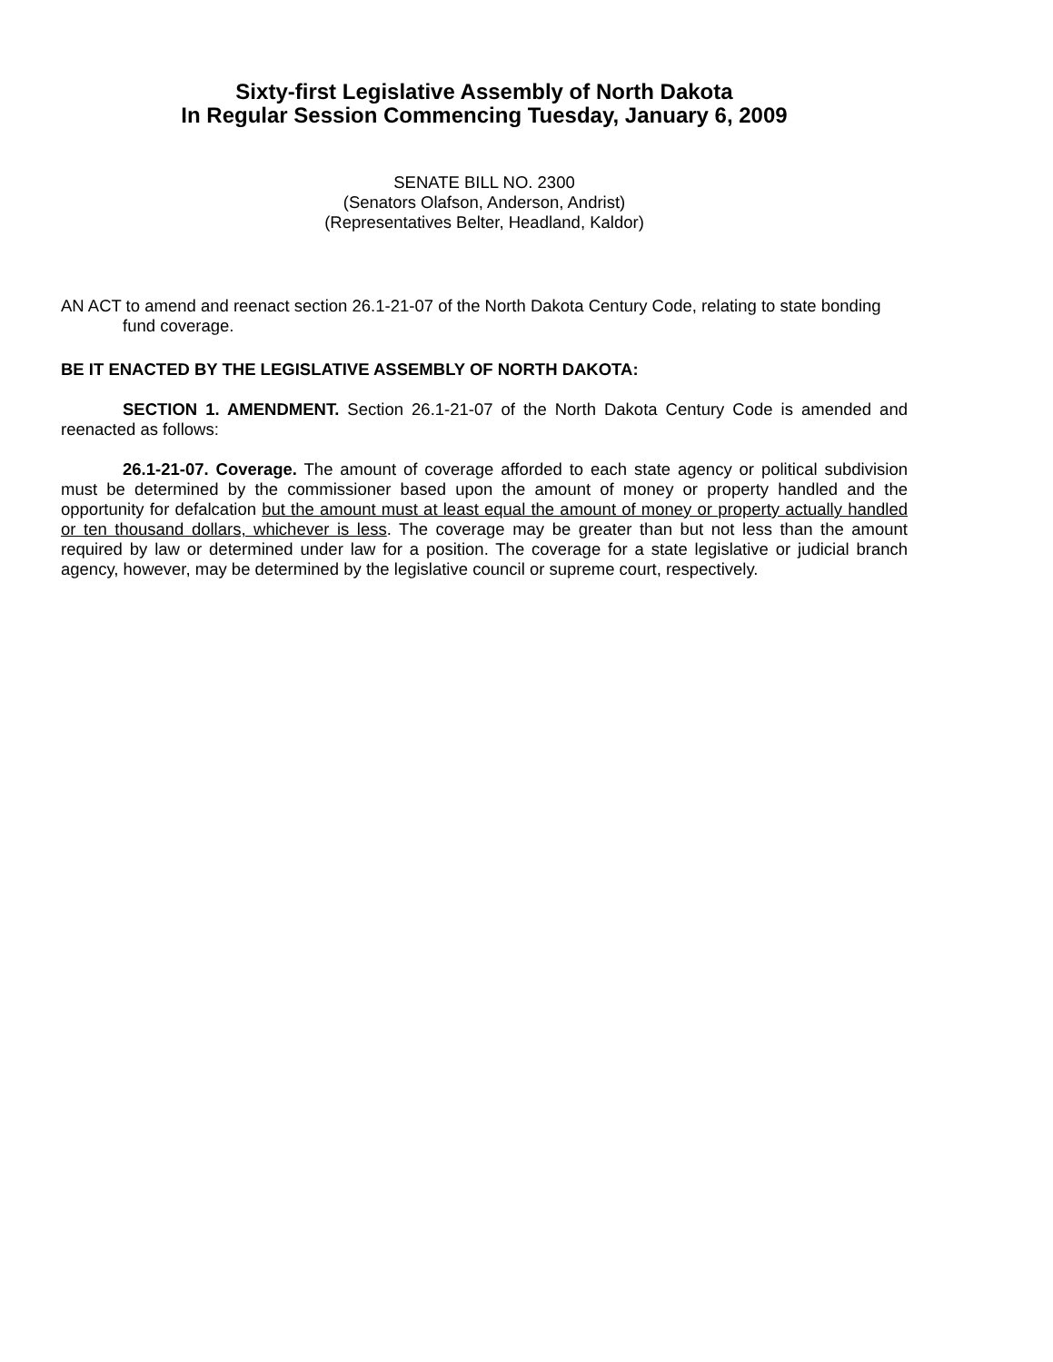Sixty-first Legislative Assembly of North Dakota
In Regular Session Commencing Tuesday, January 6, 2009
SENATE BILL NO. 2300
(Senators Olafson, Anderson, Andrist)
(Representatives Belter, Headland, Kaldor)
AN ACT to amend and reenact section 26.1-21-07 of the North Dakota Century Code, relating to state bonding fund coverage.
BE IT ENACTED BY THE LEGISLATIVE ASSEMBLY OF NORTH DAKOTA:
SECTION 1. AMENDMENT. Section 26.1-21-07 of the North Dakota Century Code is amended and reenacted as follows:
26.1-21-07. Coverage. The amount of coverage afforded to each state agency or political subdivision must be determined by the commissioner based upon the amount of money or property handled and the opportunity for defalcation but the amount must at least equal the amount of money or property actually handled or ten thousand dollars, whichever is less. The coverage may be greater than but not less than the amount required by law or determined under law for a position. The coverage for a state legislative or judicial branch agency, however, may be determined by the legislative council or supreme court, respectively.